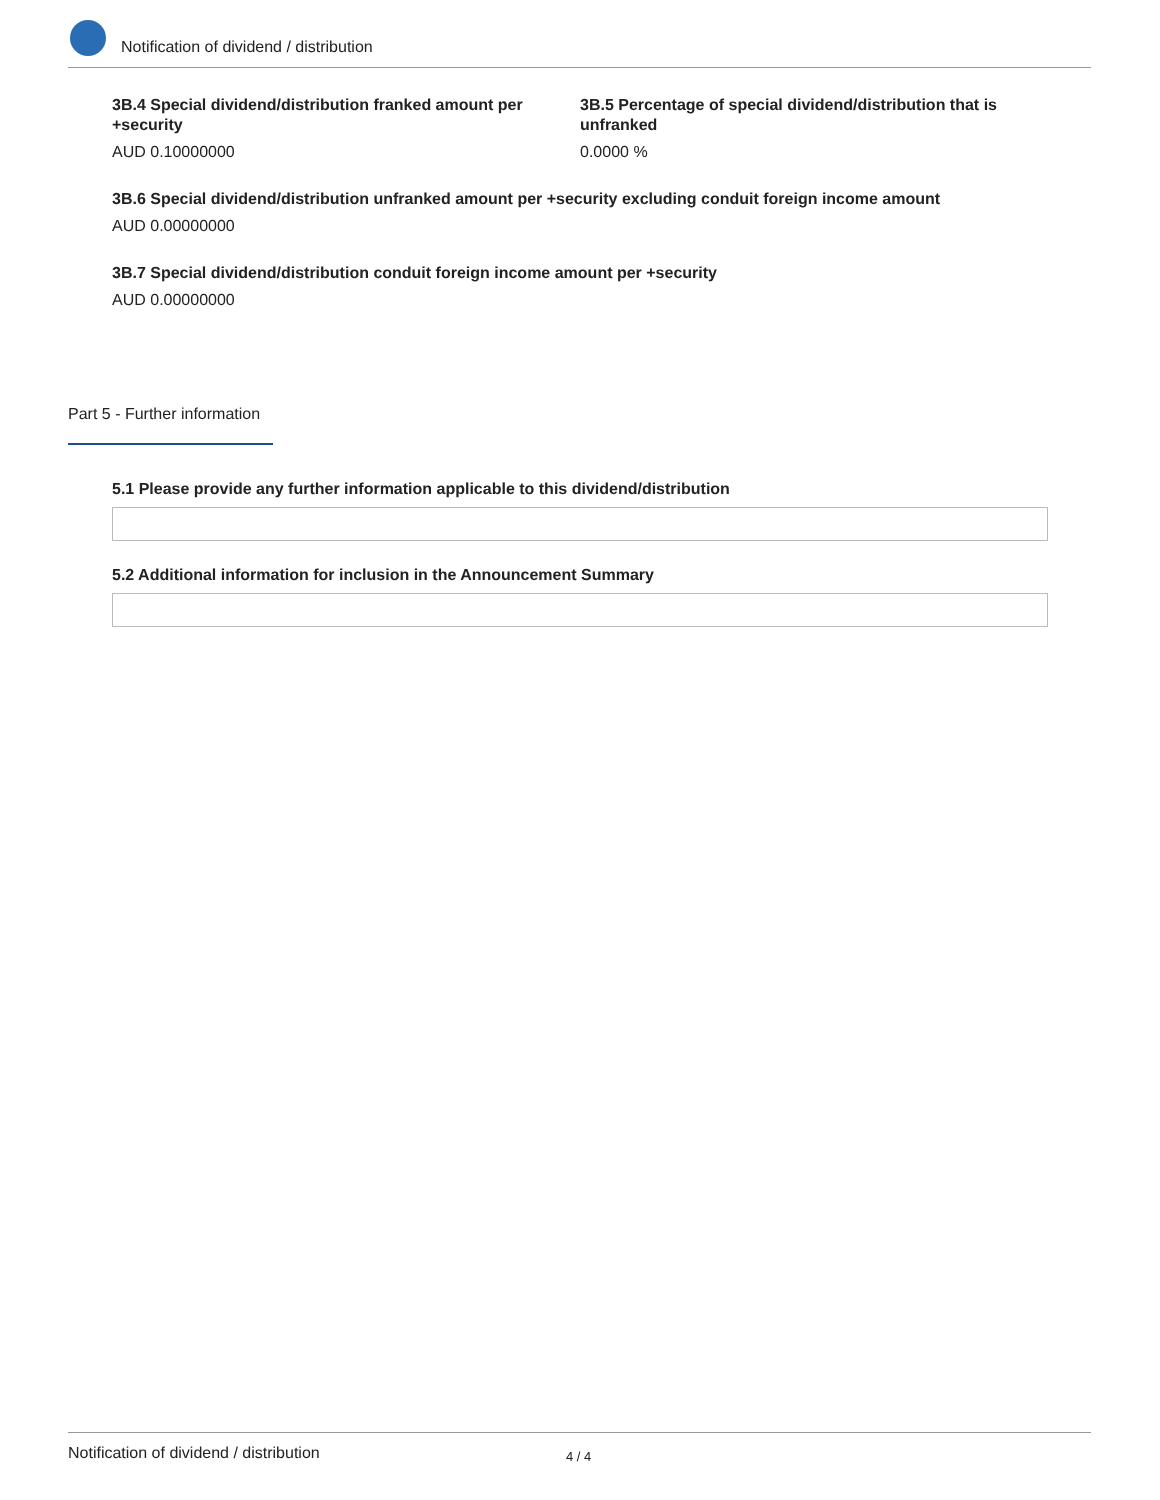Notification of dividend / distribution
3B.4 Special dividend/distribution franked amount per +security
AUD 0.10000000
3B.5 Percentage of special dividend/distribution that is unfranked
0.0000 %
3B.6 Special dividend/distribution unfranked amount per +security excluding conduit foreign income amount
AUD 0.00000000
3B.7 Special dividend/distribution conduit foreign income amount per +security
AUD 0.00000000
Part 5 - Further information
5.1 Please provide any further information applicable to this dividend/distribution
5.2 Additional information for inclusion in the Announcement Summary
Notification of dividend / distribution 4 / 4